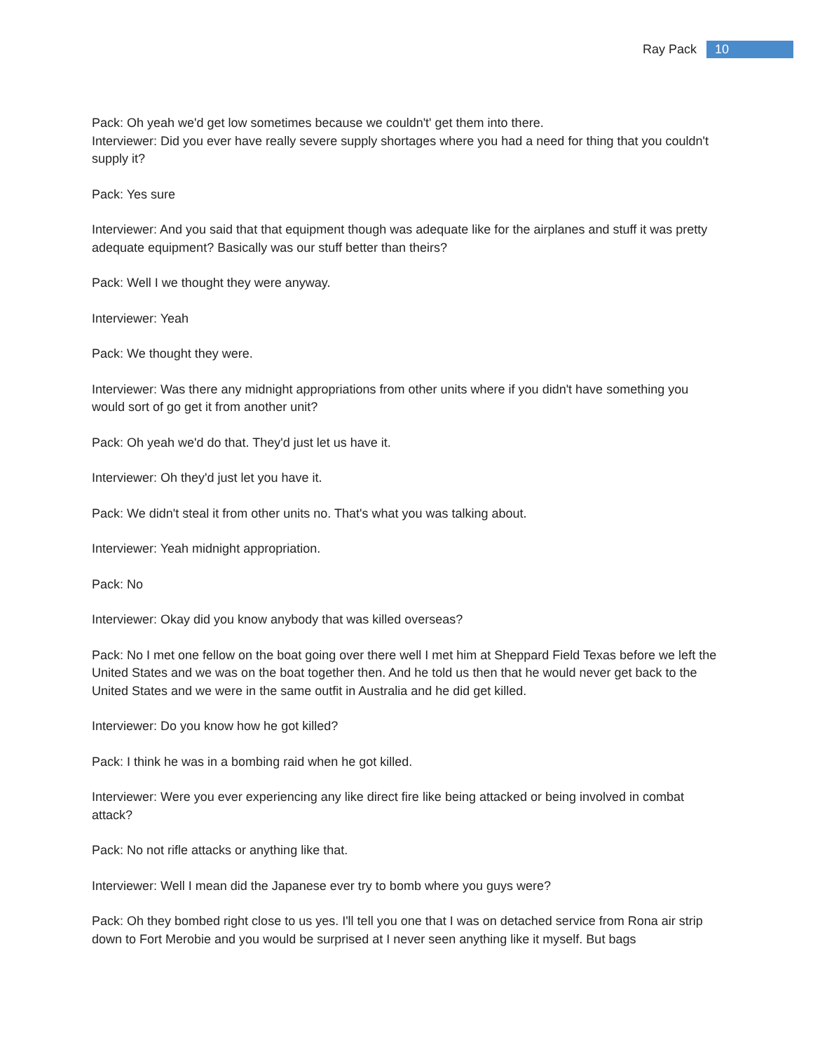Ray Pack 10
Pack: Oh yeah we'd get low sometimes because we couldn't' get them into there.
Interviewer: Did you ever have really severe supply shortages where you had a need for thing that you couldn't supply it?
Pack: Yes sure
Interviewer: And you said that that equipment though was adequate like for the airplanes and stuff it was pretty adequate equipment? Basically was our stuff better than theirs?
Pack: Well I we thought they were anyway.
Interviewer: Yeah
Pack: We thought they were.
Interviewer: Was there any midnight appropriations from other units where if you didn't have something you would sort of go get it from another unit?
Pack: Oh yeah we'd do that. They'd just let us have it.
Interviewer: Oh they'd just let you have it.
Pack: We didn't steal it from other units no. That's what you was talking about.
Interviewer: Yeah midnight appropriation.
Pack: No
Interviewer: Okay did you know anybody that was killed overseas?
Pack: No I met one fellow on the boat going over there well I met him at Sheppard Field Texas before we left the United States and we was on the boat together then. And he told us then that he would never get back to the United States and we were in the same outfit in Australia and he did get killed.
Interviewer: Do you know how he got killed?
Pack: I think he was in a bombing raid when he got killed.
Interviewer: Were you ever experiencing any like direct fire like being attacked or being involved in combat attack?
Pack: No not rifle attacks or anything like that.
Interviewer: Well I mean did the Japanese ever try to bomb where you guys were?
Pack: Oh they bombed right close to us yes. I'll tell you one that I was on detached service from Rona air strip down to Fort Merobie and you would be surprised at I never seen anything like it myself. But bags